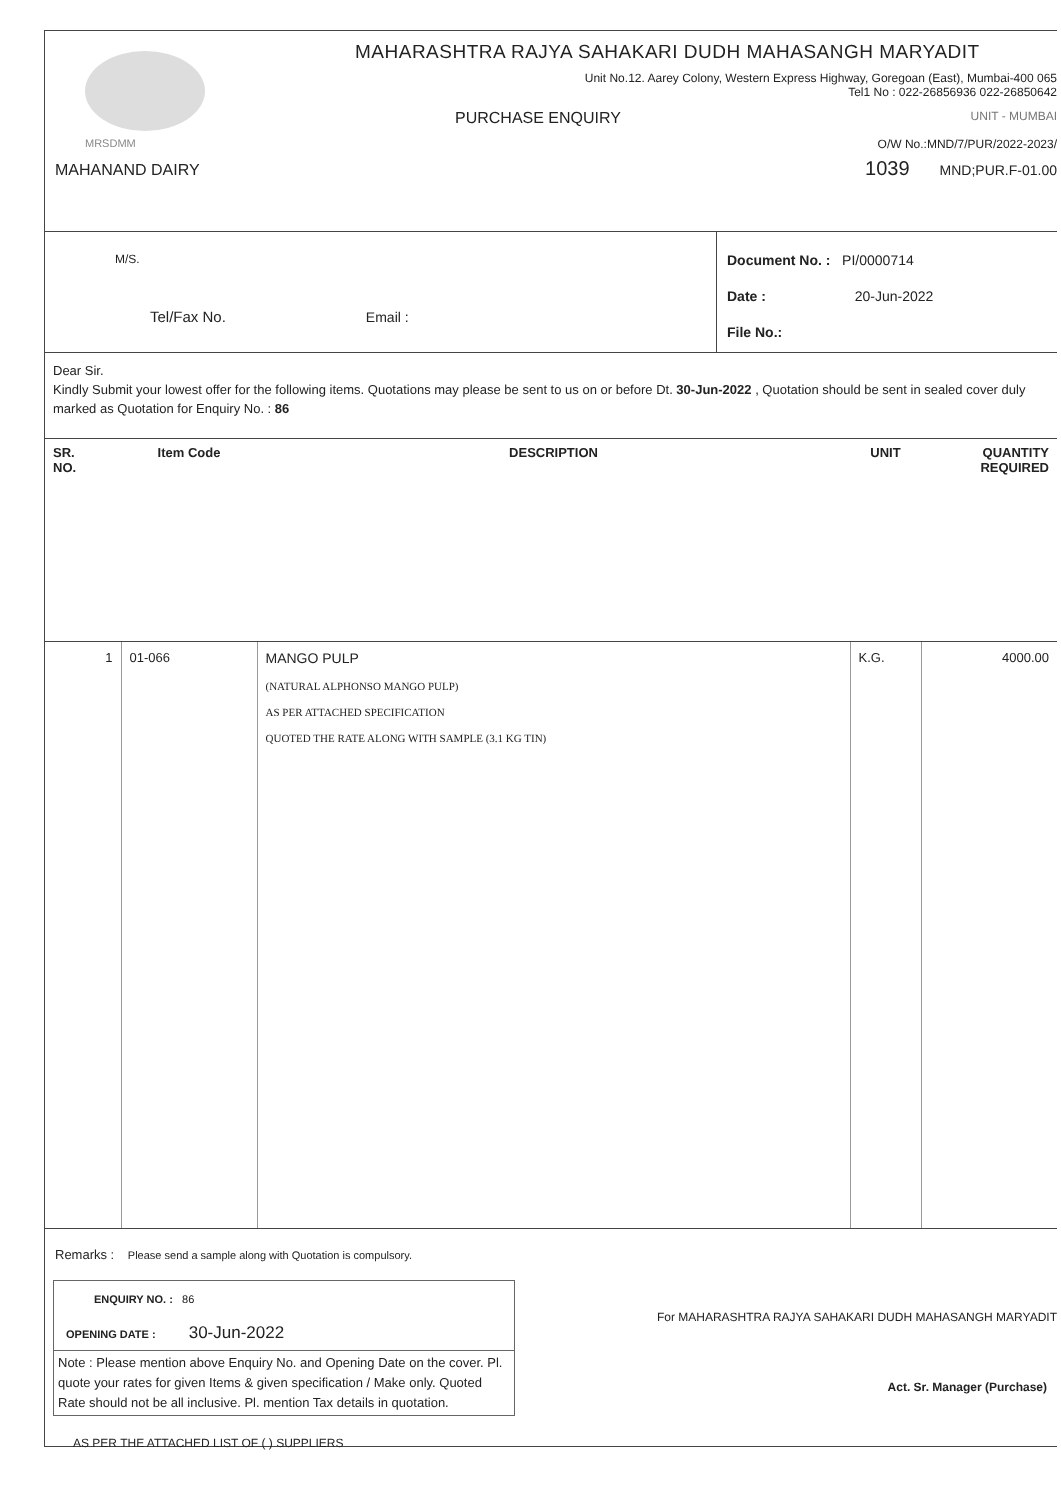MRSDMM
MAHANAND DAIRY
MAHARASHTRA RAJYA SAHAKARI DUDH MAHASANGH MARYADIT
Unit No.12. Aarey Colony, Western Express Highway, Goregoan (East), Mumbai-400 065
Tel1 No : 022-26856936 022-26850642
PURCHASE ENQUIRY UNIT - MUMBAI
O/W No.:MND/7/PUR/2022-2023/
1039 MND;PUR.F-01.00
M/S.
Tel/Fax No. Email :
Document No. : PI/0000714
Date : 20-Jun-2022
File No.:
Dear Sir.
Kindly Submit your lowest offer for the following items. Quotations may please be sent to us on or before Dt. 30-Jun-2022 , Quotation should be sent in sealed cover duly marked as Quotation for Enquiry No. : 86
| SR. NO. | Item Code | DESCRIPTION | UNIT | QUANTITY REQUIRED |
| --- | --- | --- | --- | --- |
| 1 | 01-066 | MANGO PULP (NATURAL ALPHONSO MANGO PULP) AS PER ATTACHED SPECIFICATION QUOTED THE RATE ALONG WITH SAMPLE (3.1 KG TIN) | K.G. | 4000.00 |
Remarks : Please send a sample along with Quotation is compulsory.
ENQUIRY NO. : 86
OPENING DATE : 30-Jun-2022
Note : Please mention above Enquiry No. and Opening Date on the cover. Pl. quote your rates for given Items & given specification / Make only. Quoted Rate should not be all inclusive. Pl. mention Tax details in quotation.
For MAHARASHTRA RAJYA SAHAKARI DUDH MAHASANGH MARYADIT
Act. Sr. Manager (Purchase)
AS PER THE ATTACHED LIST OF ( ) SUPPLIERS